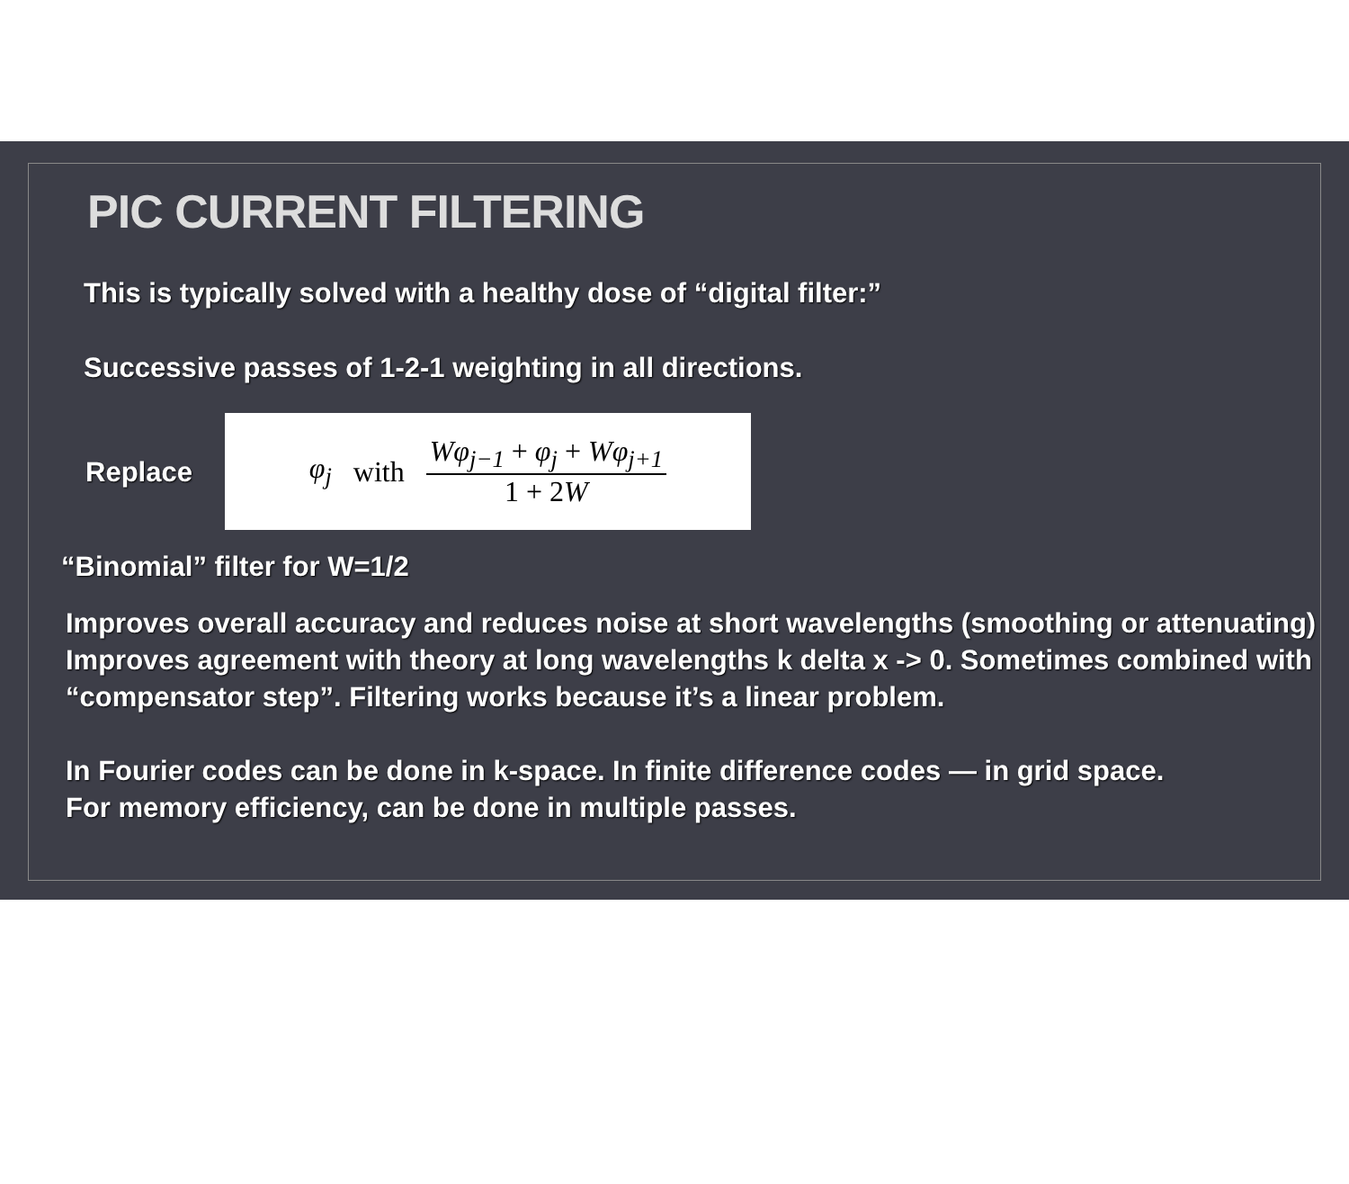PIC CURRENT FILTERING
This is typically solved with a healthy dose of “digital filter:”
Successive passes of 1-2-1 weighting in all directions.
Replace
φ<sub>j</sub> with Wφ<sub>j−1</sub> + φ<sub>j</sub> + Wφ<sub>j+1</sub> 1 + 2W
“Binomial” filter for W=1/2
Improves overall accuracy and reduces noise at short wavelengths (smoothing or attenuating)
Improves agreement with theory at long wavelengths k delta x -> 0. Sometimes combined with “compensator step”. Filtering works because it’s a linear problem.
In Fourier codes can be done in k-space. In finite difference codes — in grid space.
For memory efficiency, can be done in multiple passes.